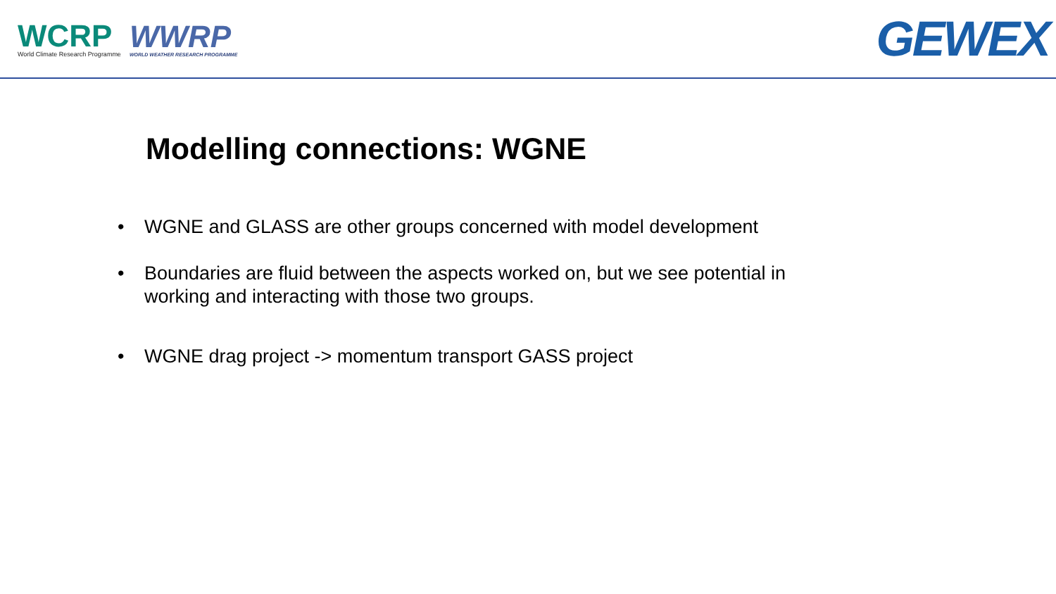WCRP
World Climate Research Programme
WWRP
WORLD WEATHER RESEARCH PROGRAMME
GEWEX
Modelling connections: WGNE
• WGNE and GLASS are other groups concerned with model development
• Boundaries are fluid between the aspects worked on, but we see potential in working and interacting with those two groups.
• WGNE drag project -> momentum transport GASS project